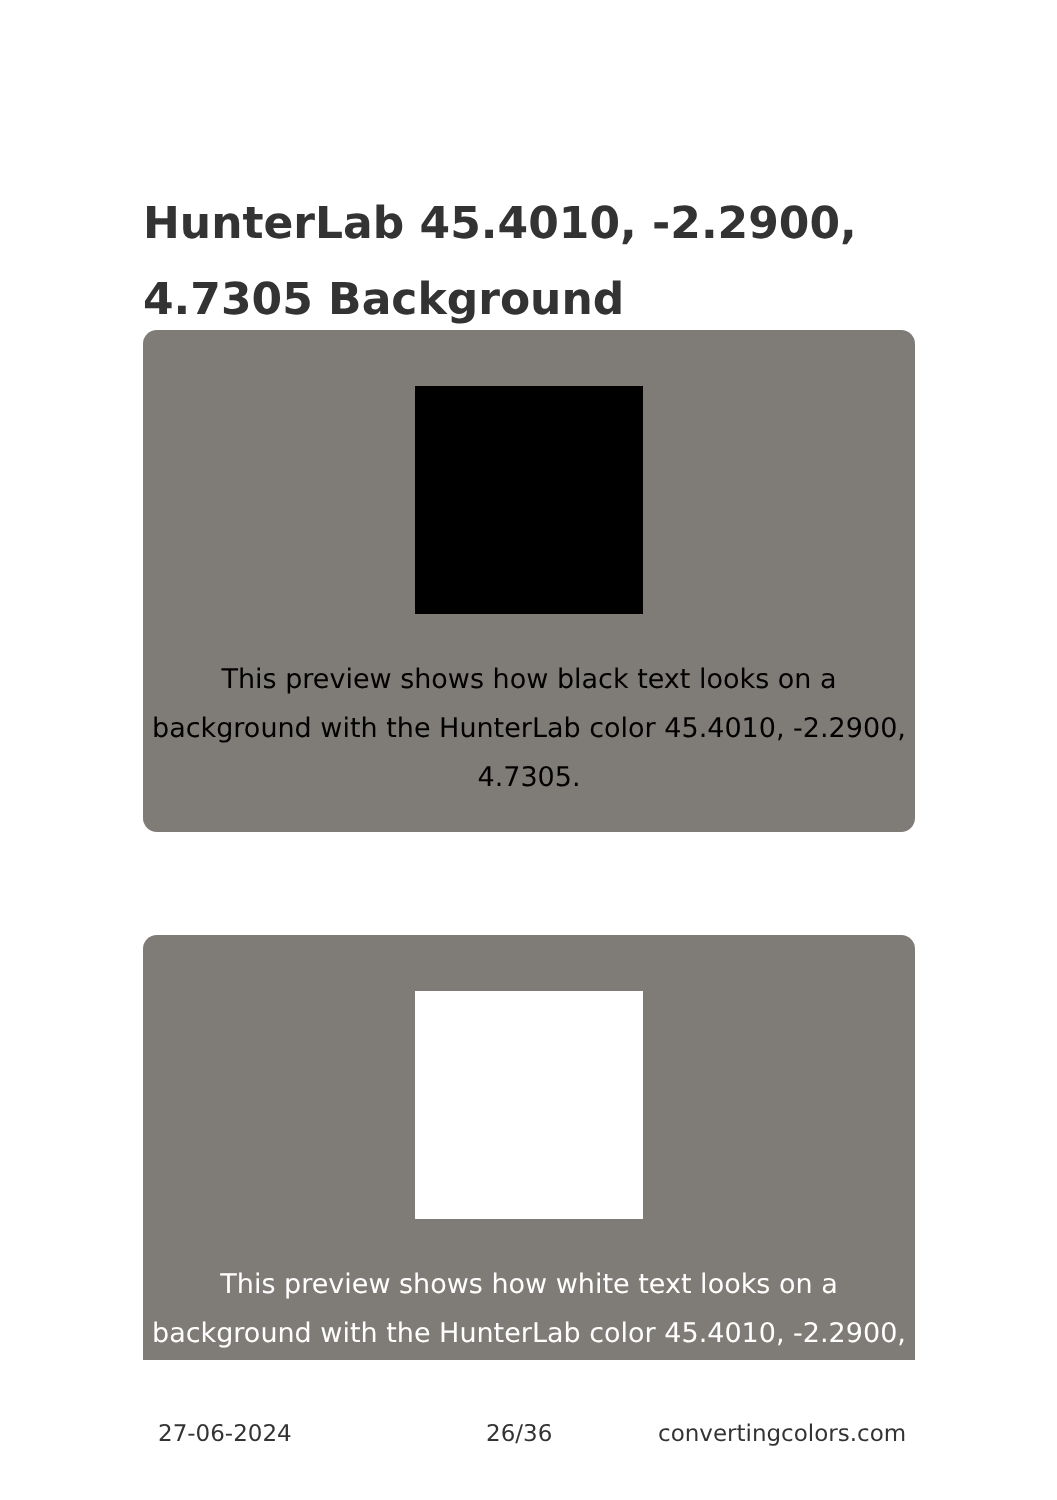HunterLab 45.4010, -2.2900, 4.7305 Background
This preview shows how black text looks on a background with the HunterLab color 45.4010, -2.2900, 4.7305.
This preview shows how white text looks on a background with the HunterLab color 45.4010, -2.2900,
27-06-2024 26/36 convertingcolors.com